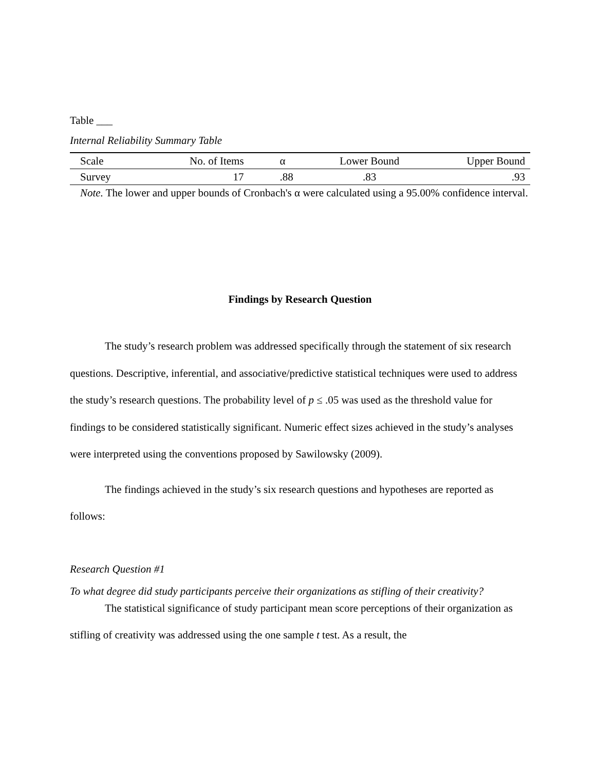Table ___
Internal Reliability Summary Table
| Scale | No. of Items | α | Lower Bound | Upper Bound |
| --- | --- | --- | --- | --- |
| Survey | 17 | .88 | .83 | .93 |
Note. The lower and upper bounds of Cronbach's α were calculated using a 95.00% confidence interval.
Findings by Research Question
The study’s research problem was addressed specifically through the statement of six research questions. Descriptive, inferential, and associative/predictive statistical techniques were used to address the study’s research questions. The probability level of p ≤ .05 was used as the threshold value for findings to be considered statistically significant. Numeric effect sizes achieved in the study’s analyses were interpreted using the conventions proposed by Sawilowsky (2009).
The findings achieved in the study’s six research questions and hypotheses are reported as follows:
Research Question #1
To what degree did study participants perceive their organizations as stifling of their creativity?
The statistical significance of study participant mean score perceptions of their organization as stifling of creativity was addressed using the one sample t test. As a result, the